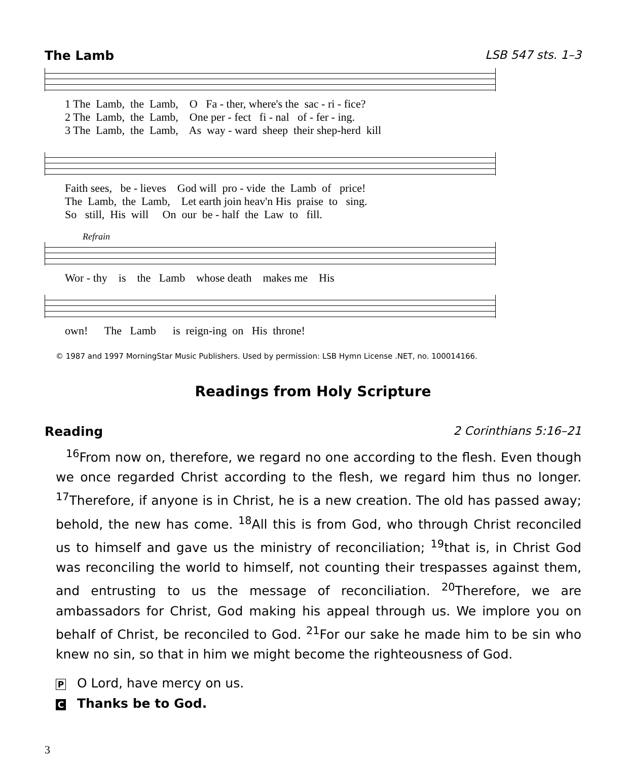The Lamb LSB 547 sts. 1–3
1 The Lamb, the Lamb, O Fa - ther, where's the sac - ri - fice? 2 The Lamb, the Lamb, One per - fect fi - nal of - fer - ing. 3 The Lamb, the Lamb, As way - ward sheep their shep-herd kill
Faith sees, be - lieves God will pro - vide the Lamb of price! The Lamb, the Lamb, Let earth join heav'n His praise to sing. So still, His will On our be - half the Law to fill.
Refrain
Wor - thy is the Lamb whose death makes me His
own! The Lamb is reign-ing on His throne!
© 1987 and 1997 MorningStar Music Publishers. Used by permission: LSB Hymn License .NET, no. 100014166.
Readings from Holy Scripture
Reading 2 Corinthians 5:16–21
<sup>16</sup> From now on, therefore, we regard no one according to the flesh. Even though we once regarded Christ according to the flesh, we regard him thus no longer. <sup>17</sup>Therefore, if anyone is in Christ, he is a new creation. The old has passed away; behold, the new has come. <sup>18</sup>All this is from God, who through Christ reconciled us to himself and gave us the ministry of reconciliation; <sup>19</sup>that is, in Christ God was reconciling the world to himself, not counting their trespasses against them, and entrusting to us the message of reconciliation. <sup>20</sup>Therefore, we are ambassadors for Christ, God making his appeal through us. We implore you on behalf of Christ, be reconciled to God. <sup>21</sup>For our sake he made him to be sin who knew no sin, so that in him we might become the righteousness of God.
P O Lord, have mercy on us.
C Thanks be to God.
3